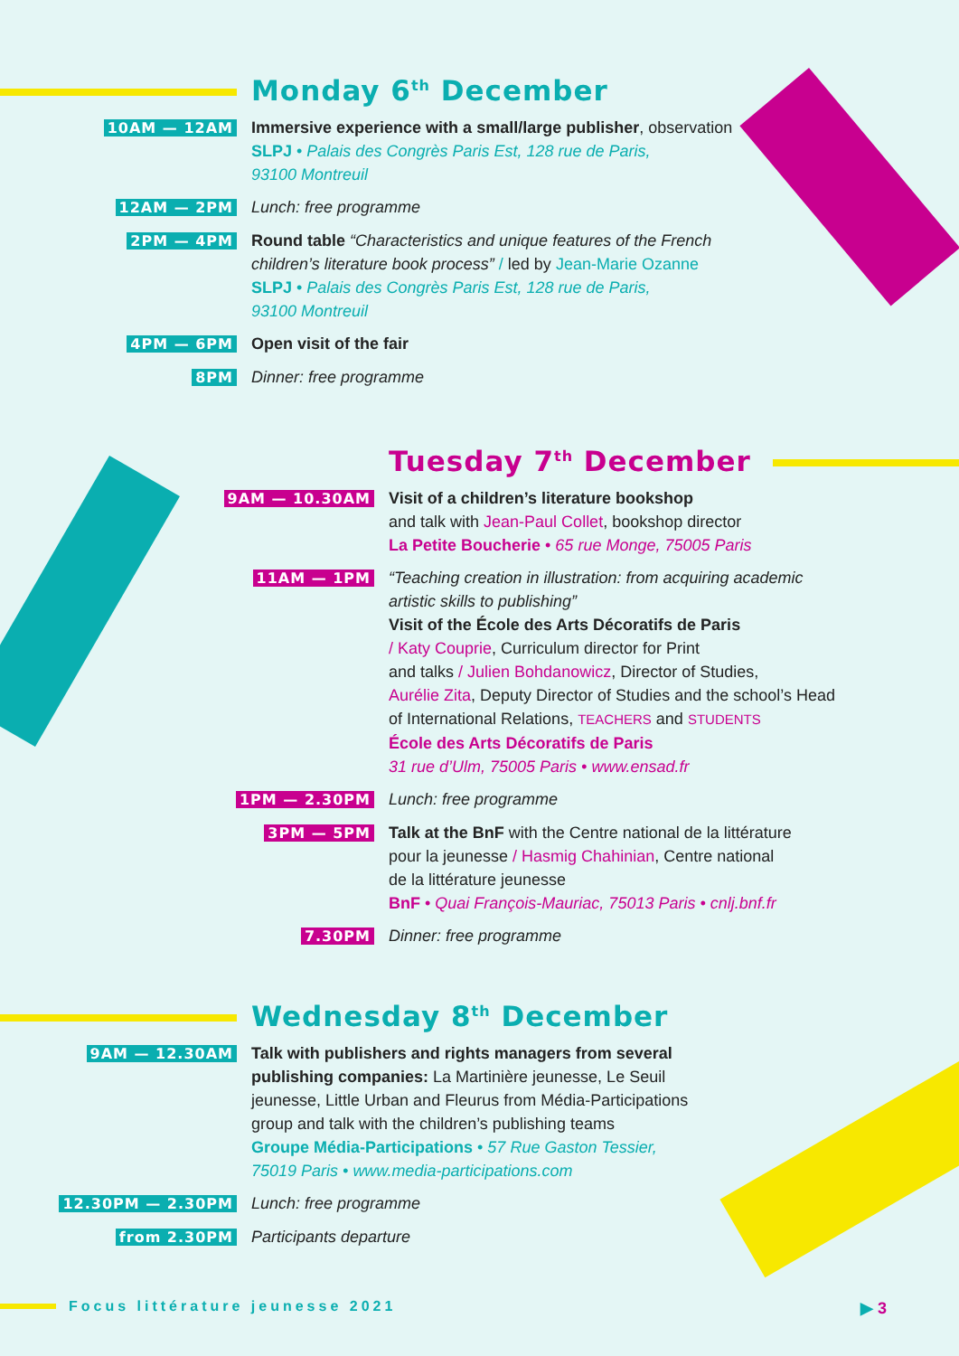Monday 6<sup>th</sup> December
10AM — 12AM Immersive experience with a small/large publisher, observation
SLPJ • Palais des Congrès Paris Est, 128 rue de Paris,
93100 Montreuil
12AM — 2PM Lunch: free programme
2PM — 4PM Round table “Characteristics and unique features of the French
children’s literature book process” / led by Jean-Marie Ozanne
SLPJ • Palais des Congrès Paris Est, 128 rue de Paris,
93100 Montreuil
4PM — 6PM Open visit of the fair
8PM Dinner: free programme
Tuesday 7<sup>th</sup> December
9AM — 10.30AM Visit of a children’s literature bookshop
and talk with Jean-Paul Collet, bookshop director
La Petite Boucherie • 65 rue Monge, 75005 Paris
11AM — 1PM “Teaching creation in illustration: from acquiring academic
artistic skills to publishing”
Visit of the École des Arts Décoratifs de Paris
/ Katy Couprie, Curriculum director for Print
and talks / Julien Bohdanowicz, Director of Studies,
Aurélie Zita, Deputy Director of Studies and the school’s Head
of International Relations, TEACHERS and STUDENTS
École des Arts Décoratifs de Paris
31 rue d’Ulm, 75005 Paris • www.ensad.fr
1PM — 2.30PM Lunch: free programme
3PM — 5PM Talk at the BnF with the Centre national de la littérature
pour la jeunesse / Hasmig Chahinian, Centre national
de la littérature jeunesse
BnF • Quai François-Mauriac, 75013 Paris • cnlj.bnf.fr
7.30PM Dinner: free programme
Wednesday 8<sup>th</sup> December
9AM — 12.30AM Talk with publishers and rights managers from several
publishing companies: La Martinière jeunesse, Le Seuil
jeunesse, Little Urban and Fleurus from Média-Participations
group and talk with the children’s publishing teams
Groupe Média-Participations • 57 Rue Gaston Tessier,
75019 Paris • www.media-participations.com
12.30PM — 2.30PM Lunch: free programme
from 2.30PM Participants departure
Focus littérature jeunesse 2021
▶ 3